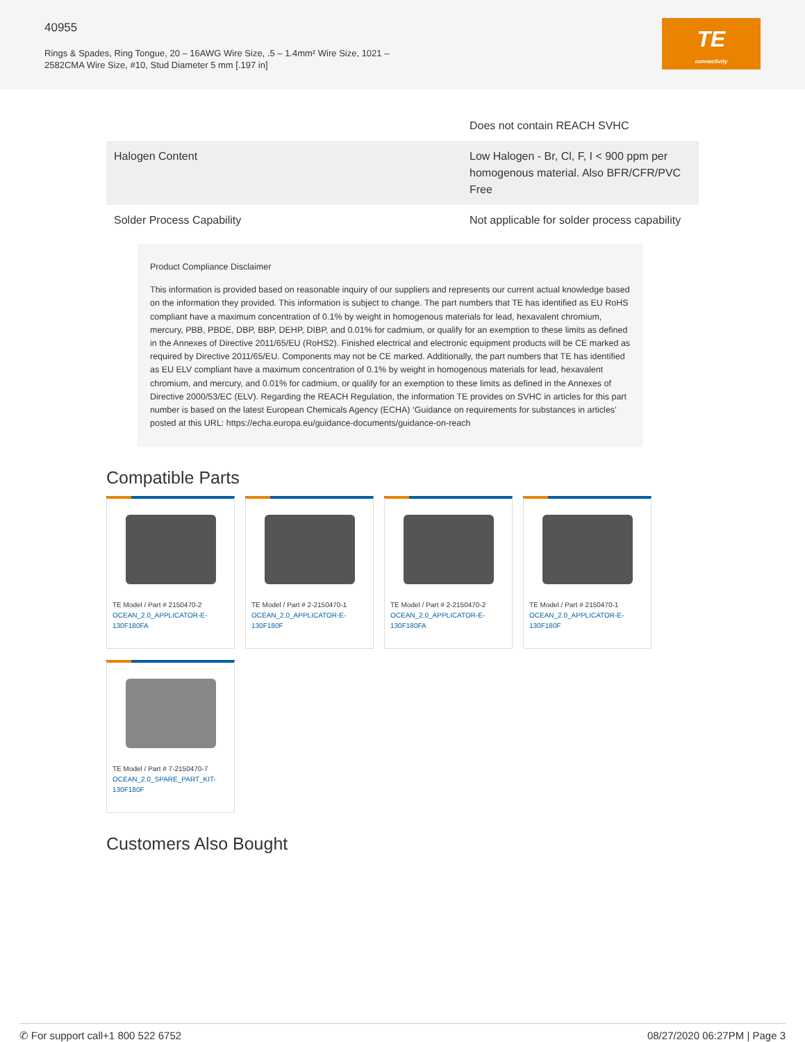40955
Rings & Spades, Ring Tongue, 20 – 16AWG Wire Size, .5 – 1.4mm² Wire Size, 1021 – 2582CMA Wire Size, #10, Stud Diameter 5 mm [.197 in]
TE
connectivity
| | Does not contain REACH SVHC |
| Halogen Content | Low Halogen - Br, Cl, F, I < 900 ppm per homogenous material. Also BFR/CFR/PVC Free |
| Solder Process Capability | Not applicable for solder process capability |
Product Compliance Disclaimer
This information is provided based on reasonable inquiry of our suppliers and represents our current actual knowledge based on the information they provided. This information is subject to change. The part numbers that TE has identified as EU RoHS compliant have a maximum concentration of 0.1% by weight in homogenous materials for lead, hexavalent chromium, mercury, PBB, PBDE, DBP, BBP, DEHP, DIBP, and 0.01% for cadmium, or qualify for an exemption to these limits as defined in the Annexes of Directive 2011/65/EU (RoHS2). Finished electrical and electronic equipment products will be CE marked as required by Directive 2011/65/EU. Components may not be CE marked. Additionally, the part numbers that TE has identified as EU ELV compliant have a maximum concentration of 0.1% by weight in homogenous materials for lead, hexavalent chromium, and mercury, and 0.01% for cadmium, or qualify for an exemption to these limits as defined in the Annexes of Directive 2000/53/EC (ELV). Regarding the REACH Regulation, the information TE provides on SVHC in articles for this part number is based on the latest European Chemicals Agency (ECHA) ‘Guidance on requirements for substances in articles’ posted at this URL: https://echa.europa.eu/guidance-documents/guidance-on-reach
Compatible Parts
TE Model / Part # 2150470-2
OCEAN_2.0_APPLICATOR-E-130F180FA
TE Model / Part # 2-2150470-1
OCEAN_2.0_APPLICATOR-E-130F180F
TE Model / Part # 2-2150470-2
OCEAN_2.0_APPLICATOR-E-130F180FA
TE Model / Part # 2150470-1
OCEAN_2.0_APPLICATOR-E-130F180F
TE Model / Part # 7-2150470-7
OCEAN_2.0_SPARE_PART_KIT-130F180F
Customers Also Bought
✆ For support call+1 800 522 6752 08/27/2020 06:27PM | Page 3